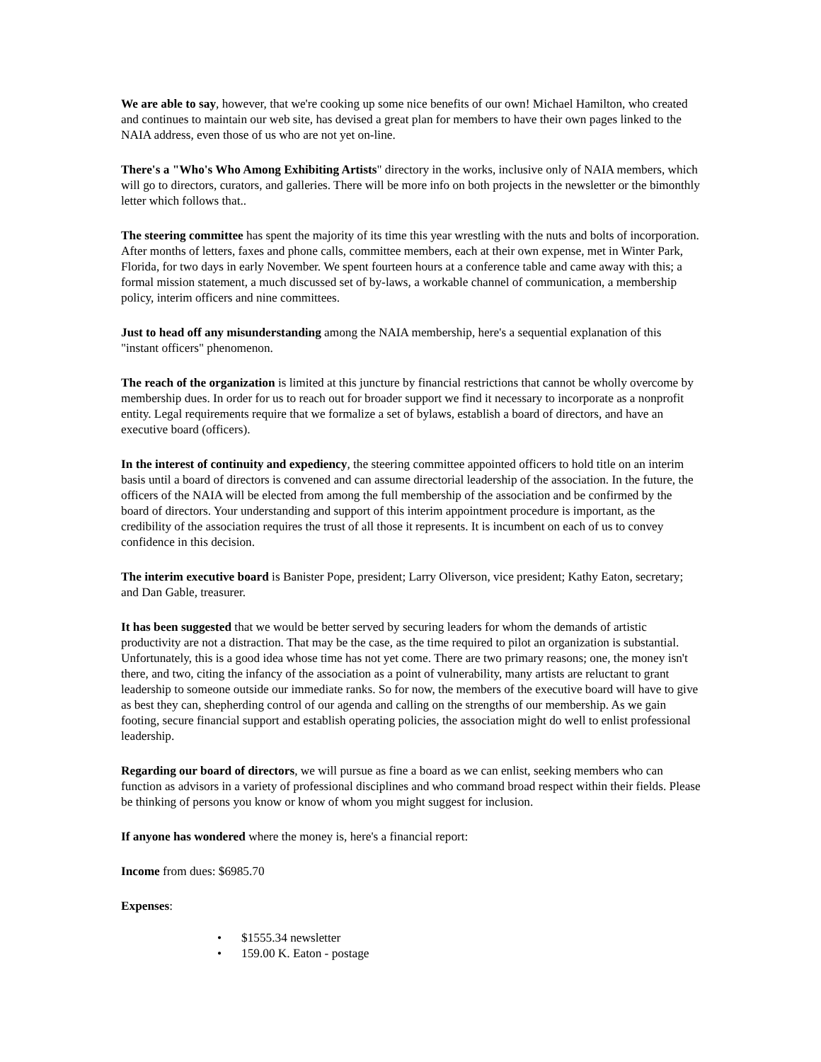We are able to say, however, that we're cooking up some nice benefits of our own! Michael Hamilton, who created and continues to maintain our web site, has devised a great plan for members to have their own pages linked to the NAIA address, even those of us who are not yet on-line.
There's a "Who's Who Among Exhibiting Artists" directory in the works, inclusive only of NAIA members, which will go to directors, curators, and galleries. There will be more info on both projects in the newsletter or the bimonthly letter which follows that..
The steering committee has spent the majority of its time this year wrestling with the nuts and bolts of incorporation. After months of letters, faxes and phone calls, committee members, each at their own expense, met in Winter Park, Florida, for two days in early November. We spent fourteen hours at a conference table and came away with this; a formal mission statement, a much discussed set of by-laws, a workable channel of communication, a membership policy, interim officers and nine committees.
Just to head off any misunderstanding among the NAIA membership, here's a sequential explanation of this "instant officers" phenomenon.
The reach of the organization is limited at this juncture by financial restrictions that cannot be wholly overcome by membership dues. In order for us to reach out for broader support we find it necessary to incorporate as a nonprofit entity. Legal requirements require that we formalize a set of bylaws, establish a board of directors, and have an executive board (officers).
In the interest of continuity and expediency, the steering committee appointed officers to hold title on an interim basis until a board of directors is convened and can assume directorial leadership of the association. In the future, the officers of the NAIA will be elected from among the full membership of the association and be confirmed by the board of directors. Your understanding and support of this interim appointment procedure is important, as the credibility of the association requires the trust of all those it represents. It is incumbent on each of us to convey confidence in this decision.
The interim executive board is Banister Pope, president; Larry Oliverson, vice president; Kathy Eaton, secretary; and Dan Gable, treasurer.
It has been suggested that we would be better served by securing leaders for whom the demands of artistic productivity are not a distraction. That may be the case, as the time required to pilot an organization is substantial. Unfortunately, this is a good idea whose time has not yet come. There are two primary reasons; one, the money isn't there, and two, citing the infancy of the association as a point of vulnerability, many artists are reluctant to grant leadership to someone outside our immediate ranks. So for now, the members of the executive board will have to give as best they can, shepherding control of our agenda and calling on the strengths of our membership. As we gain footing, secure financial support and establish operating policies, the association might do well to enlist professional leadership.
Regarding our board of directors, we will pursue as fine a board as we can enlist, seeking members who can function as advisors in a variety of professional disciplines and who command broad respect within their fields. Please be thinking of persons you know or know of whom you might suggest for inclusion.
If anyone has wondered where the money is, here's a financial report:
Income from dues: $6985.70
Expenses:
• $1555.34 newsletter
• 159.00 K. Eaton - postage